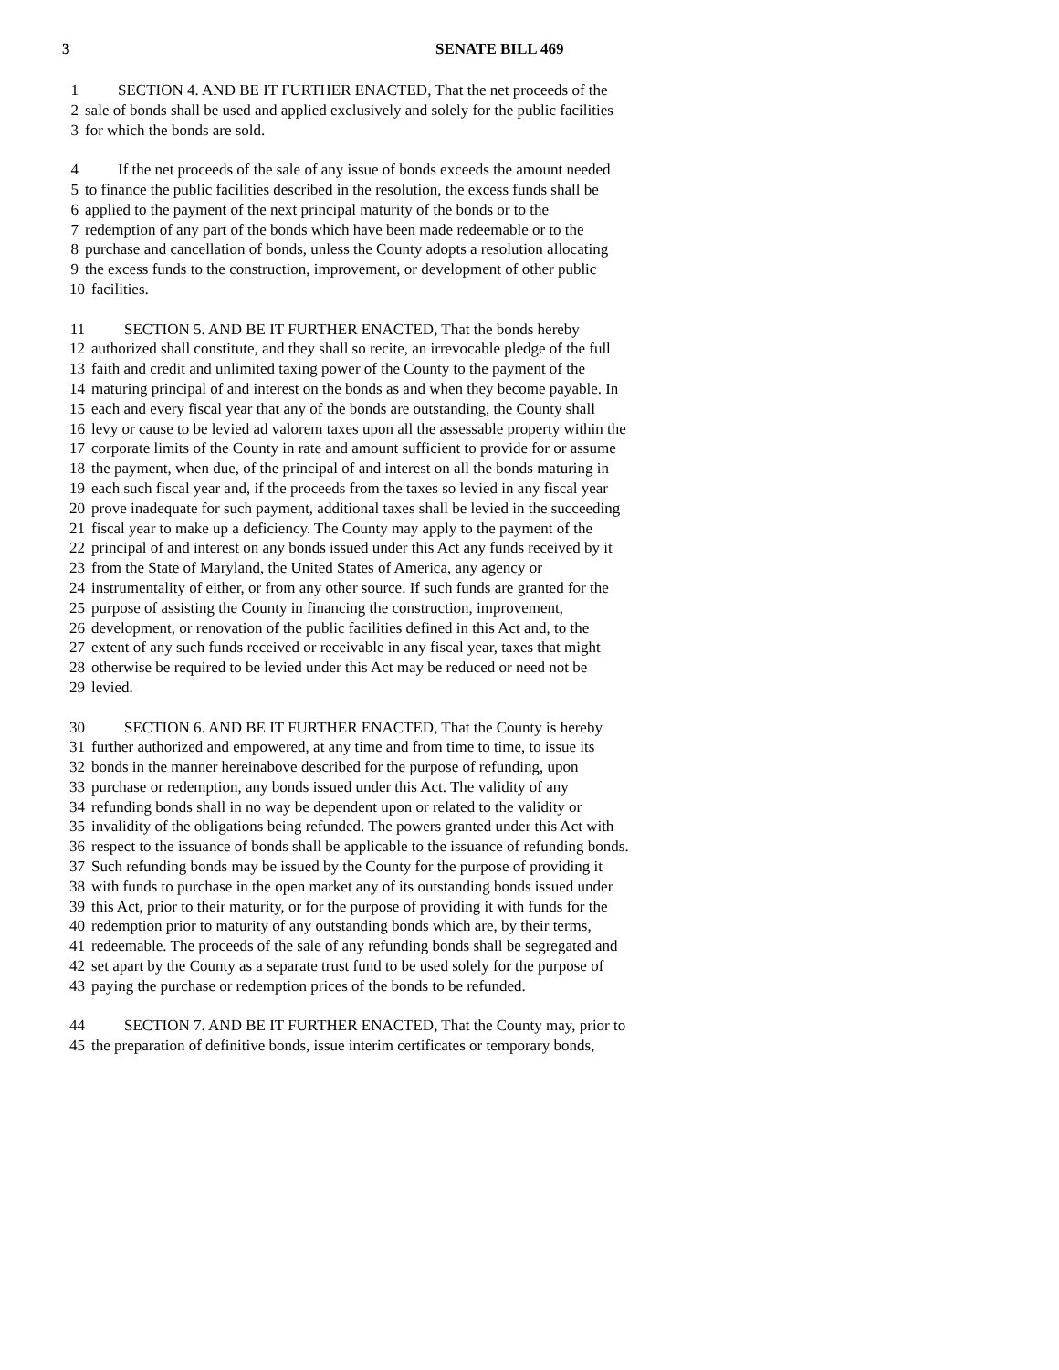3 SENATE BILL 469
1 SECTION 4. AND BE IT FURTHER ENACTED, That the net proceeds of the
2 sale of bonds shall be used and applied exclusively and solely for the public facilities
3 for which the bonds are sold.
4 If the net proceeds of the sale of any issue of bonds exceeds the amount needed
5 to finance the public facilities described in the resolution, the excess funds shall be
6 applied to the payment of the next principal maturity of the bonds or to the
7 redemption of any part of the bonds which have been made redeemable or to the
8 purchase and cancellation of bonds, unless the County adopts a resolution allocating
9 the excess funds to the construction, improvement, or development of other public
10 facilities.
11 SECTION 5. AND BE IT FURTHER ENACTED, That the bonds hereby
12 authorized shall constitute, and they shall so recite, an irrevocable pledge of the full
13 faith and credit and unlimited taxing power of the County to the payment of the
14 maturing principal of and interest on the bonds as and when they become payable. In
15 each and every fiscal year that any of the bonds are outstanding, the County shall
16 levy or cause to be levied ad valorem taxes upon all the assessable property within the
17 corporate limits of the County in rate and amount sufficient to provide for or assume
18 the payment, when due, of the principal of and interest on all the bonds maturing in
19 each such fiscal year and, if the proceeds from the taxes so levied in any fiscal year
20 prove inadequate for such payment, additional taxes shall be levied in the succeeding
21 fiscal year to make up a deficiency. The County may apply to the payment of the
22 principal of and interest on any bonds issued under this Act any funds received by it
23 from the State of Maryland, the United States of America, any agency or
24 instrumentality of either, or from any other source. If such funds are granted for the
25 purpose of assisting the County in financing the construction, improvement,
26 development, or renovation of the public facilities defined in this Act and, to the
27 extent of any such funds received or receivable in any fiscal year, taxes that might
28 otherwise be required to be levied under this Act may be reduced or need not be
29 levied.
30 SECTION 6. AND BE IT FURTHER ENACTED, That the County is hereby
31 further authorized and empowered, at any time and from time to time, to issue its
32 bonds in the manner hereinabove described for the purpose of refunding, upon
33 purchase or redemption, any bonds issued under this Act. The validity of any
34 refunding bonds shall in no way be dependent upon or related to the validity or
35 invalidity of the obligations being refunded. The powers granted under this Act with
36 respect to the issuance of bonds shall be applicable to the issuance of refunding bonds.
37 Such refunding bonds may be issued by the County for the purpose of providing it
38 with funds to purchase in the open market any of its outstanding bonds issued under
39 this Act, prior to their maturity, or for the purpose of providing it with funds for the
40 redemption prior to maturity of any outstanding bonds which are, by their terms,
41 redeemable. The proceeds of the sale of any refunding bonds shall be segregated and
42 set apart by the County as a separate trust fund to be used solely for the purpose of
43 paying the purchase or redemption prices of the bonds to be refunded.
44 SECTION 7. AND BE IT FURTHER ENACTED, That the County may, prior to
45 the preparation of definitive bonds, issue interim certificates or temporary bonds,